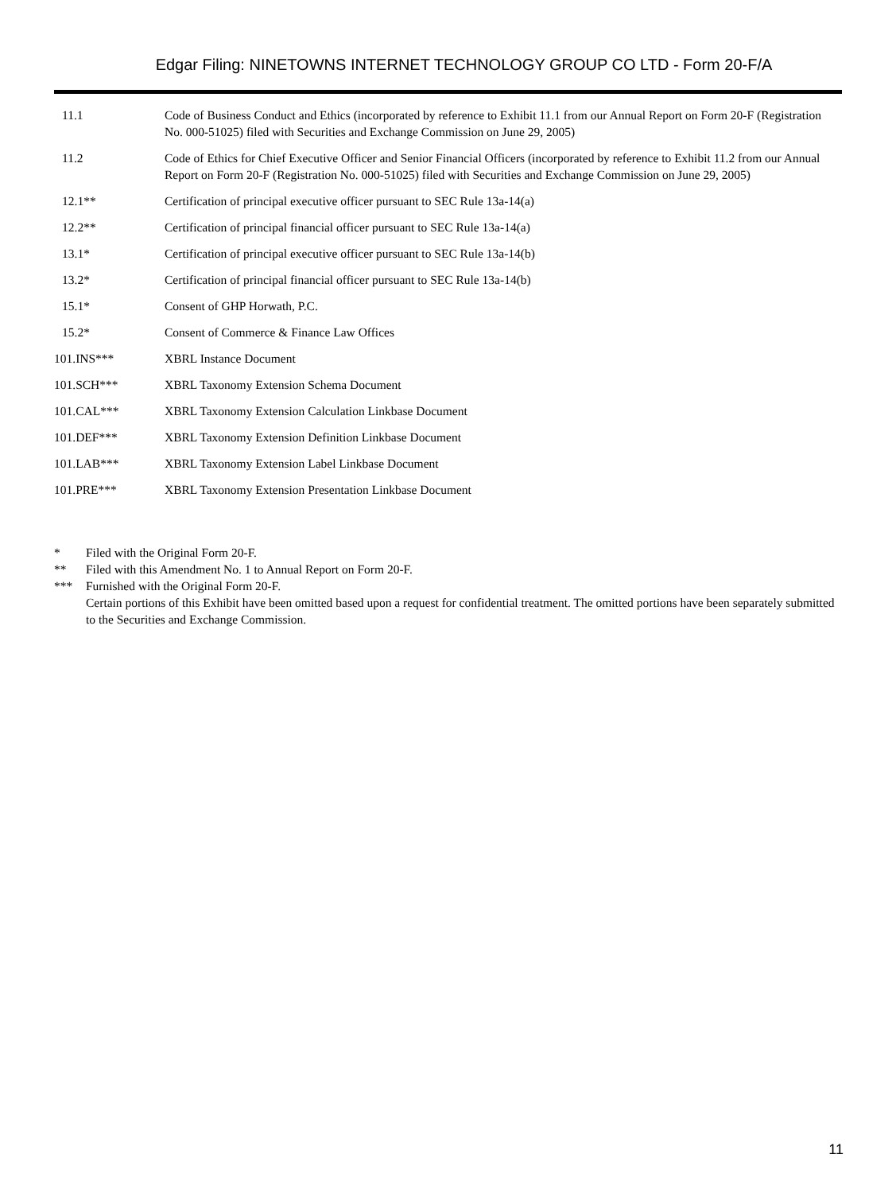Edgar Filing: NINETOWNS INTERNET TECHNOLOGY GROUP CO LTD - Form 20-F/A
| 11.1 | Code of Business Conduct and Ethics (incorporated by reference to Exhibit 11.1 from our Annual Report on Form 20-F (Registration No. 000-51025) filed with Securities and Exchange Commission on June 29, 2005) |
| 11.2 | Code of Ethics for Chief Executive Officer and Senior Financial Officers (incorporated by reference to Exhibit 11.2 from our Annual Report on Form 20-F (Registration No. 000-51025) filed with Securities and Exchange Commission on June 29, 2005) |
| 12.1** | Certification of principal executive officer pursuant to SEC Rule 13a-14(a) |
| 12.2** | Certification of principal financial officer pursuant to SEC Rule 13a-14(a) |
| 13.1* | Certification of principal executive officer pursuant to SEC Rule 13a-14(b) |
| 13.2* | Certification of principal financial officer pursuant to SEC Rule 13a-14(b) |
| 15.1* | Consent of GHP Horwath, P.C. |
| 15.2* | Consent of Commerce & Finance Law Offices |
| 101.INS*** | XBRL Instance Document |
| 101.SCH*** | XBRL Taxonomy Extension Schema Document |
| 101.CAL*** | XBRL Taxonomy Extension Calculation Linkbase Document |
| 101.DEF*** | XBRL Taxonomy Extension Definition Linkbase Document |
| 101.LAB*** | XBRL Taxonomy Extension Label Linkbase Document |
| 101.PRE*** | XBRL Taxonomy Extension Presentation Linkbase Document |
* Filed with the Original Form 20-F.
** Filed with this Amendment No. 1 to Annual Report on Form 20-F.
*** Furnished with the Original Form 20-F.
Certain portions of this Exhibit have been omitted based upon a request for confidential treatment. The omitted portions have been separately submitted to the Securities and Exchange Commission.
11